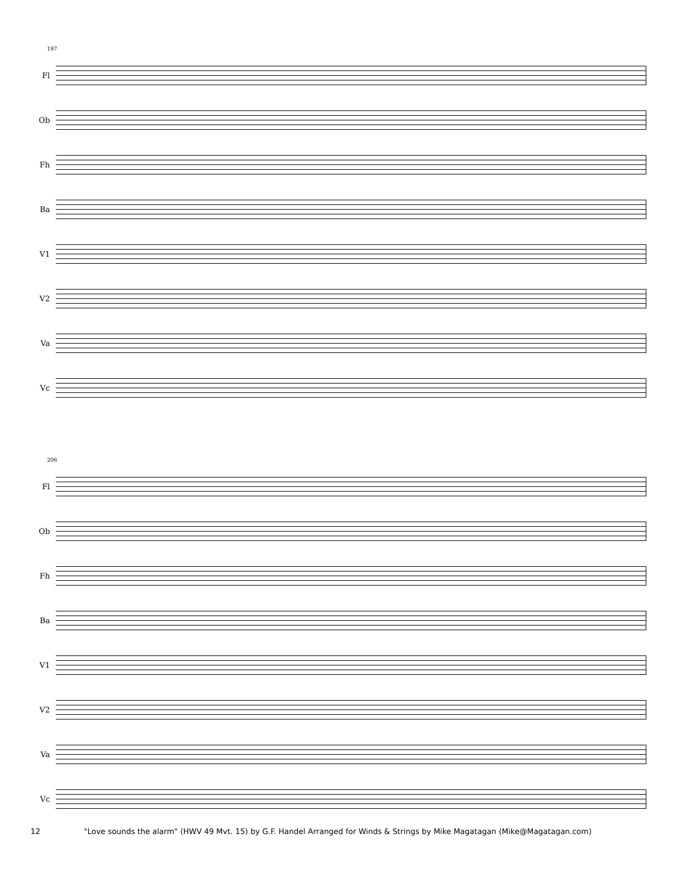197
Fl
Ob
Fh
Ba
V1
V2
Va
Vc
206
Fl
Ob
Fh
Ba
V1
V2
Va
Vc
12 "Love sounds the alarm" (HWV 49 Mvt. 15) by G.F. Handel Arranged for Winds & Strings by Mike Magatagan (Mike@Magatagan.com)